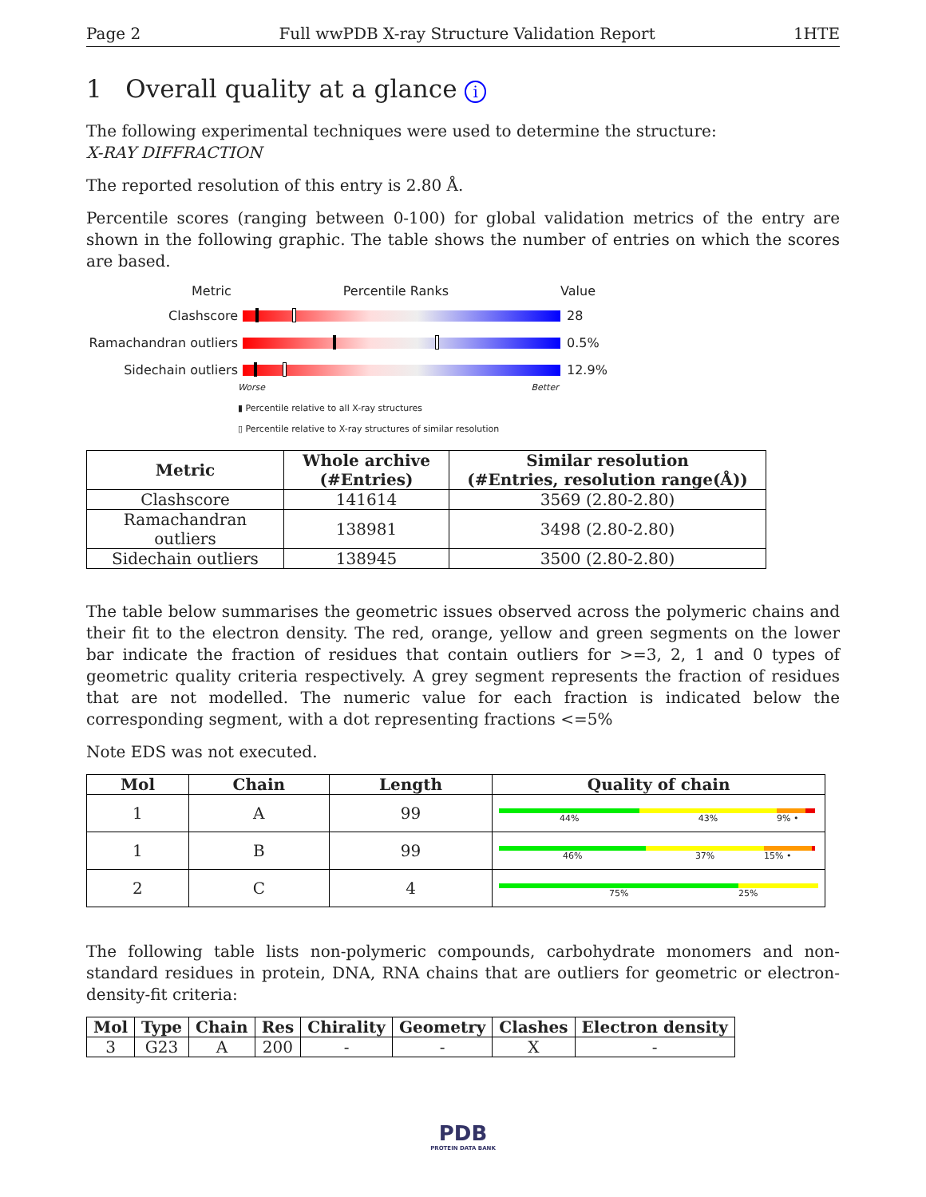Page 2 Full wwPDB X-ray Structure Validation Report 1HTE
1 Overall quality at a glance i
The following experimental techniques were used to determine the structure:
X-RAY DIFFRACTION
The reported resolution of this entry is 2.80 Å.
Percentile scores (ranging between 0-100) for global validation metrics of the entry are shown in the following graphic. The table shows the number of entries on which the scores are based.
Metric Percentile Ranks Value
Clashscore 28
Ramachandran outliers
0.5%
Sidechain outliers 12.9%
Worse Better
▮ Percentile relative to all X-ray structures
▯ Percentile relative to X-ray structures of similar resolution
| Metric | Whole archive (#Entries) | Similar resolution (#Entries, resolution range(Å)) |
| --- | --- | --- |
| Clashscore | 141614 | 3569 (2.80-2.80) |
| Ramachandran outliers | 138981 | 3498 (2.80-2.80) |
| Sidechain outliers | 138945 | 3500 (2.80-2.80) |
The table below summarises the geometric issues observed across the polymeric chains and their fit to the electron density. The red, orange, yellow and green segments on the lower bar indicate the fraction of residues that contain outliers for >=3, 2, 1 and 0 types of geometric quality criteria respectively. A grey segment represents the fraction of residues that are not modelled. The numeric value for each fraction is indicated below the corresponding segment, with a dot representing fractions <=5%
Note EDS was not executed.
| Mol | Chain | Length | Quality of chain |
| --- | --- | --- | --- |
| 1 | A | 99 | 44% 43% 9% • |
| 1 | B | 99 | 46% 37% 15% • |
| 2 | C | 4 | 75% 25% |
The following table lists non-polymeric compounds, carbohydrate monomers and non-standard residues in protein, DNA, RNA chains that are outliers for geometric or electron-density-fit criteria:
| Mol | Type | Chain | Res | Chirality | Geometry | Clashes | Electron density |
| --- | --- | --- | --- | --- | --- | --- | --- |
| 3 | G23 | A | 200 | - | - | X | - |
PDB
PROTEIN DATA BANK